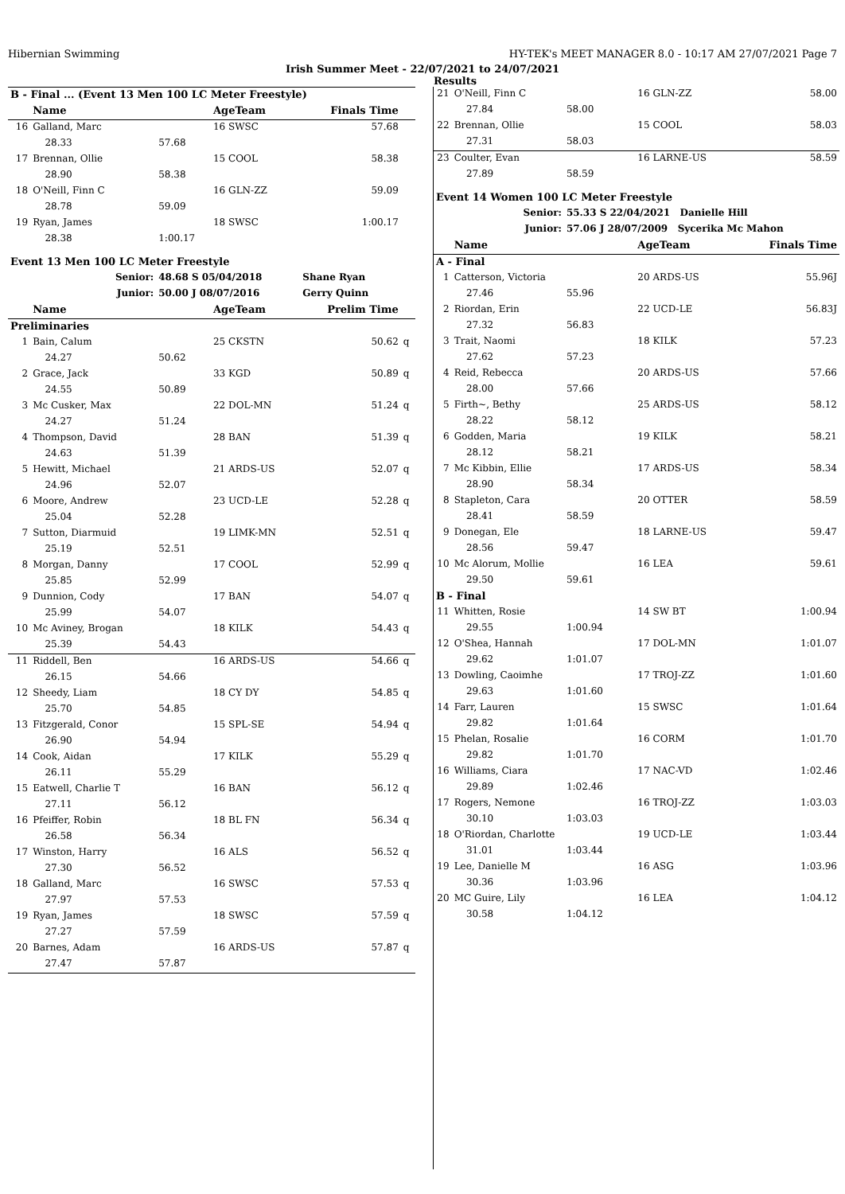Hibernian Swimming HY-TEK's MEET MANAGER 8.0 - 10:17 AM 27/07/2021 Page 7
Irish Summer Meet - 22/07/2021 to 24/07/2021
Results
| B - Final ... (Event 13 Men 100 LC Meter Freestyle) | | | | | |
| --- | --- | --- | --- | --- | --- |
| | Name | | AgeTeam | Finals Time | |
| 16 | Galland, Marc | | 16 SWSC | 57.68 | |
| | 28.33 | 57.68 | | | |
| 17 | Brennan, Ollie | | 15 COOL | 58.38 | |
| | 28.90 | 58.38 | | | |
| 18 | O'Neill, Finn C | | 16 GLN-ZZ | 59.09 | |
| | 28.78 | 59.09 | | | |
| 19 | Ryan, James | | 18 SWSC | 1:00.17 | |
| | 28.38 | 1:00.17 | | | |
| Event 13 Men 100 LC Meter Freestyle | | | | | |
| | Senior: | 48.68 S 05/04/2018 | | Shane Ryan | |
| | Junior: | 50.00 J 08/07/2016 | | Gerry Quinn | |
| | Name | | AgeTeam | Prelim Time | |
| Preliminaries | | | | | |
| 1 | Bain, Calum | | 25 CKSTN | 50.62 | q |
| | 24.27 | 50.62 | | | |
| 2 | Grace, Jack | | 33 KGD | 50.89 | q |
| | 24.55 | 50.89 | | | |
| 3 | Mc Cusker, Max | | 22 DOL-MN | 51.24 | q |
| | 24.27 | 51.24 | | | |
| 4 | Thompson, David | | 28 BAN | 51.39 | q |
| | 24.63 | 51.39 | | | |
| 5 | Hewitt, Michael | | 21 ARDS-US | 52.07 | q |
| | 24.96 | 52.07 | | | |
| 6 | Moore, Andrew | | 23 UCD-LE | 52.28 | q |
| | 25.04 | 52.28 | | | |
| 7 | Sutton, Diarmuid | | 19 LIMK-MN | 52.51 | q |
| | 25.19 | 52.51 | | | |
| 8 | Morgan, Danny | | 17 COOL | 52.99 | q |
| | 25.85 | 52.99 | | | |
| 9 | Dunnion, Cody | | 17 BAN | 54.07 | q |
| | 25.99 | 54.07 | | | |
| 10 | Mc Aviney, Brogan | | 18 KILK | 54.43 | q |
| | 25.39 | 54.43 | | | |
| 11 | Riddell, Ben | | 16 ARDS-US | 54.66 | q |
| | 26.15 | 54.66 | | | |
| 12 | Sheedy, Liam | | 18 CY DY | 54.85 | q |
| | 25.70 | 54.85 | | | |
| 13 | Fitzgerald, Conor | | 15 SPL-SE | 54.94 | q |
| | 26.90 | 54.94 | | | |
| 14 | Cook, Aidan | | 17 KILK | 55.29 | q |
| | 26.11 | 55.29 | | | |
| 15 | Eatwell, Charlie T | | 16 BAN | 56.12 | q |
| | 27.11 | 56.12 | | | |
| 16 | Pfeiffer, Robin | | 18 BL FN | 56.34 | q |
| | 26.58 | 56.34 | | | |
| 17 | Winston, Harry | | 16 ALS | 56.52 | q |
| | 27.30 | 56.52 | | | |
| 18 | Galland, Marc | | 16 SWSC | 57.53 | q |
| | 27.97 | 57.53 | | | |
| 19 | Ryan, James | | 18 SWSC | 57.59 | q |
| | 27.27 | 57.59 | | | |
| 20 | Barnes, Adam | | 16 ARDS-US | 57.87 | q |
| | 27.47 | 57.87 | | | |
| 21 | O'Neill, Finn C | | 16 GLN-ZZ | 58.00 |
| | 27.84 | 58.00 | | |
| 22 | Brennan, Ollie | | 15 COOL | 58.03 |
| | 27.31 | 58.03 | | |
| 23 | Coulter, Evan | | 16 LARNE-US | 58.59 |
| | 27.89 | 58.59 | | |
| Event 14 Women 100 LC Meter Freestyle | | | | |
| | Senior: | 55.33 S 22/04/2021 Danielle Hill | | |
| | Junior: | 57.06 J 28/07/2009 Sycerika Mc Mahon | | |
| | Name | | AgeTeam | Finals Time |
| A - Final | | | | |
| 1 | Catterson, Victoria | | 20 ARDS-US | 55.96J |
| | 27.46 | 55.96 | | |
| 2 | Riordan, Erin | | 22 UCD-LE | 56.83J |
| | 27.32 | 56.83 | | |
| 3 | Trait, Naomi | | 18 KILK | 57.23 |
| | 27.62 | 57.23 | | |
| 4 | Reid, Rebecca | | 20 ARDS-US | 57.66 |
| | 28.00 | 57.66 | | |
| 5 | Firth~, Bethy | | 25 ARDS-US | 58.12 |
| | 28.22 | 58.12 | | |
| 6 | Godden, Maria | | 19 KILK | 58.21 |
| | 28.12 | 58.21 | | |
| 7 | Mc Kibbin, Ellie | | 17 ARDS-US | 58.34 |
| | 28.90 | 58.34 | | |
| 8 | Stapleton, Cara | | 20 OTTER | 58.59 |
| | 28.41 | 58.59 | | |
| 9 | Donegan, Ele | | 18 LARNE-US | 59.47 |
| | 28.56 | 59.47 | | |
| 10 | Mc Alorum, Mollie | | 16 LEA | 59.61 |
| | 29.50 | 59.61 | | |
| B - Final | | | | |
| 11 | Whitten, Rosie | | 14 SW BT | 1:00.94 |
| | 29.55 | 1:00.94 | | |
| 12 | O'Shea, Hannah | | 17 DOL-MN | 1:01.07 |
| | 29.62 | 1:01.07 | | |
| 13 | Dowling, Caoimhe | | 17 TROJ-ZZ | 1:01.60 |
| | 29.63 | 1:01.60 | | |
| 14 | Farr, Lauren | | 15 SWSC | 1:01.64 |
| | 29.82 | 1:01.64 | | |
| 15 | Phelan, Rosalie | | 16 CORM | 1:01.70 |
| | 29.82 | 1:01.70 | | |
| 16 | Williams, Ciara | | 17 NAC-VD | 1:02.46 |
| | 29.89 | 1:02.46 | | |
| 17 | Rogers, Nemone | | 16 TROJ-ZZ | 1:03.03 |
| | 30.10 | 1:03.03 | | |
| 18 | O'Riordan, Charlotte | | 19 UCD-LE | 1:03.44 |
| | 31.01 | 1:03.44 | | |
| 19 | Lee, Danielle M | | 16 ASG | 1:03.96 |
| | 30.36 | 1:03.96 | | |
| 20 | MC Guire, Lily | | 16 LEA | 1:04.12 |
| | 30.58 | 1:04.12 | | |